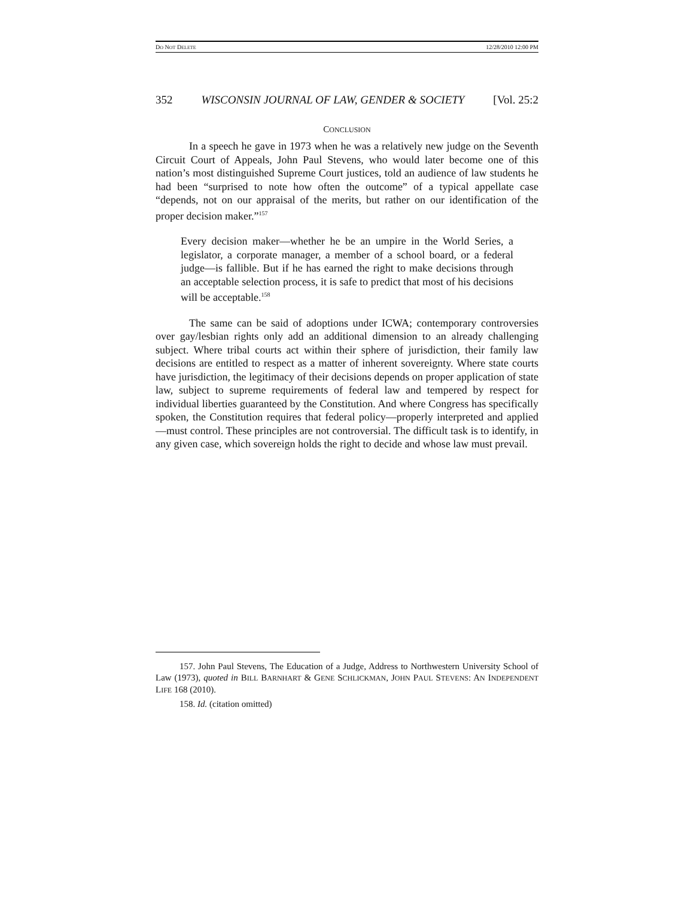DO NOT DELETE 12/28/2010 12:00 PM
352 WISCONSIN JOURNAL OF LAW, GENDER & SOCIETY [Vol. 25:2
CONCLUSION
In a speech he gave in 1973 when he was a relatively new judge on the Seventh Circuit Court of Appeals, John Paul Stevens, who would later become one of this nation’s most distinguished Supreme Court justices, told an audience of law students he had been “surprised to note how often the outcome” of a typical appellate case “depends, not on our appraisal of the merits, but rather on our identification of the proper decision maker.”<sup>157</sup>
Every decision maker—whether he be an umpire in the World Series, a legislator, a corporate manager, a member of a school board, or a federal judge—is fallible. But if he has earned the right to make decisions through an acceptable selection process, it is safe to predict that most of his decisions will be acceptable.<sup>158</sup>
The same can be said of adoptions under ICWA; contemporary controversies over gay/lesbian rights only add an additional dimension to an already challenging subject. Where tribal courts act within their sphere of jurisdiction, their family law decisions are entitled to respect as a matter of inherent sovereignty. Where state courts have jurisdiction, the legitimacy of their decisions depends on proper application of state law, subject to supreme requirements of federal law and tempered by respect for individual liberties guaranteed by the Constitution. And where Congress has specifically spoken, the Constitution requires that federal policy—properly interpreted and applied—must control. These principles are not controversial. The difficult task is to identify, in any given case, which sovereign holds the right to decide and whose law must prevail.
157. John Paul Stevens, The Education of a Judge, Address to Northwestern University School of Law (1973), quoted in BILL BARNHART & GENE SCHLICKMAN, JOHN PAUL STEVENS: AN INDEPENDENT LIFE 168 (2010).
158. Id. (citation omitted)